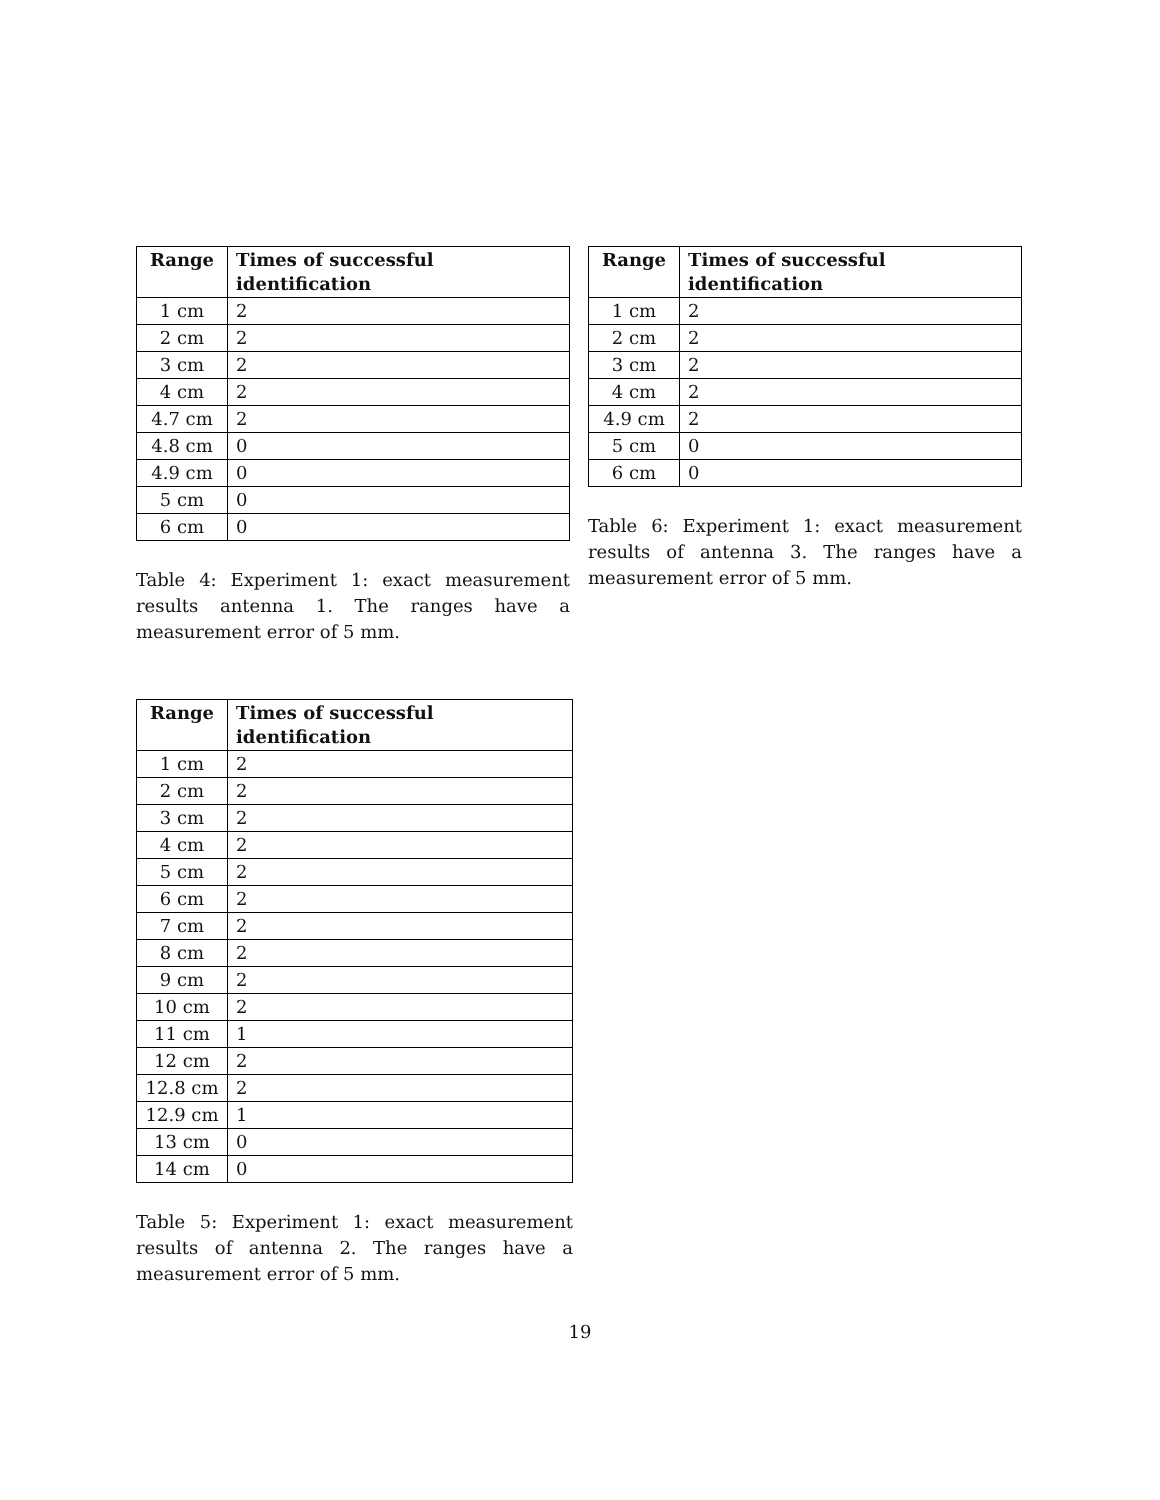| Range | Times of successful identification |
| --- | --- |
| 1 cm | 2 |
| 2 cm | 2 |
| 3 cm | 2 |
| 4 cm | 2 |
| 4.7 cm | 2 |
| 4.8 cm | 0 |
| 4.9 cm | 0 |
| 5 cm | 0 |
| 6 cm | 0 |
Table 4: Experiment 1: exact measurement results antenna 1. The ranges have a measurement error of 5 mm.
| Range | Times of successful identification |
| --- | --- |
| 1 cm | 2 |
| 2 cm | 2 |
| 3 cm | 2 |
| 4 cm | 2 |
| 4.9 cm | 2 |
| 5 cm | 0 |
| 6 cm | 0 |
Table 6: Experiment 1: exact measurement results of antenna 3. The ranges have a measurement error of 5 mm.
| Range | Times of successful identification |
| --- | --- |
| 1 cm | 2 |
| 2 cm | 2 |
| 3 cm | 2 |
| 4 cm | 2 |
| 5 cm | 2 |
| 6 cm | 2 |
| 7 cm | 2 |
| 8 cm | 2 |
| 9 cm | 2 |
| 10 cm | 2 |
| 11 cm | 1 |
| 12 cm | 2 |
| 12.8 cm | 2 |
| 12.9 cm | 1 |
| 13 cm | 0 |
| 14 cm | 0 |
Table 5: Experiment 1: exact measurement results of antenna 2. The ranges have a measurement error of 5 mm.
19